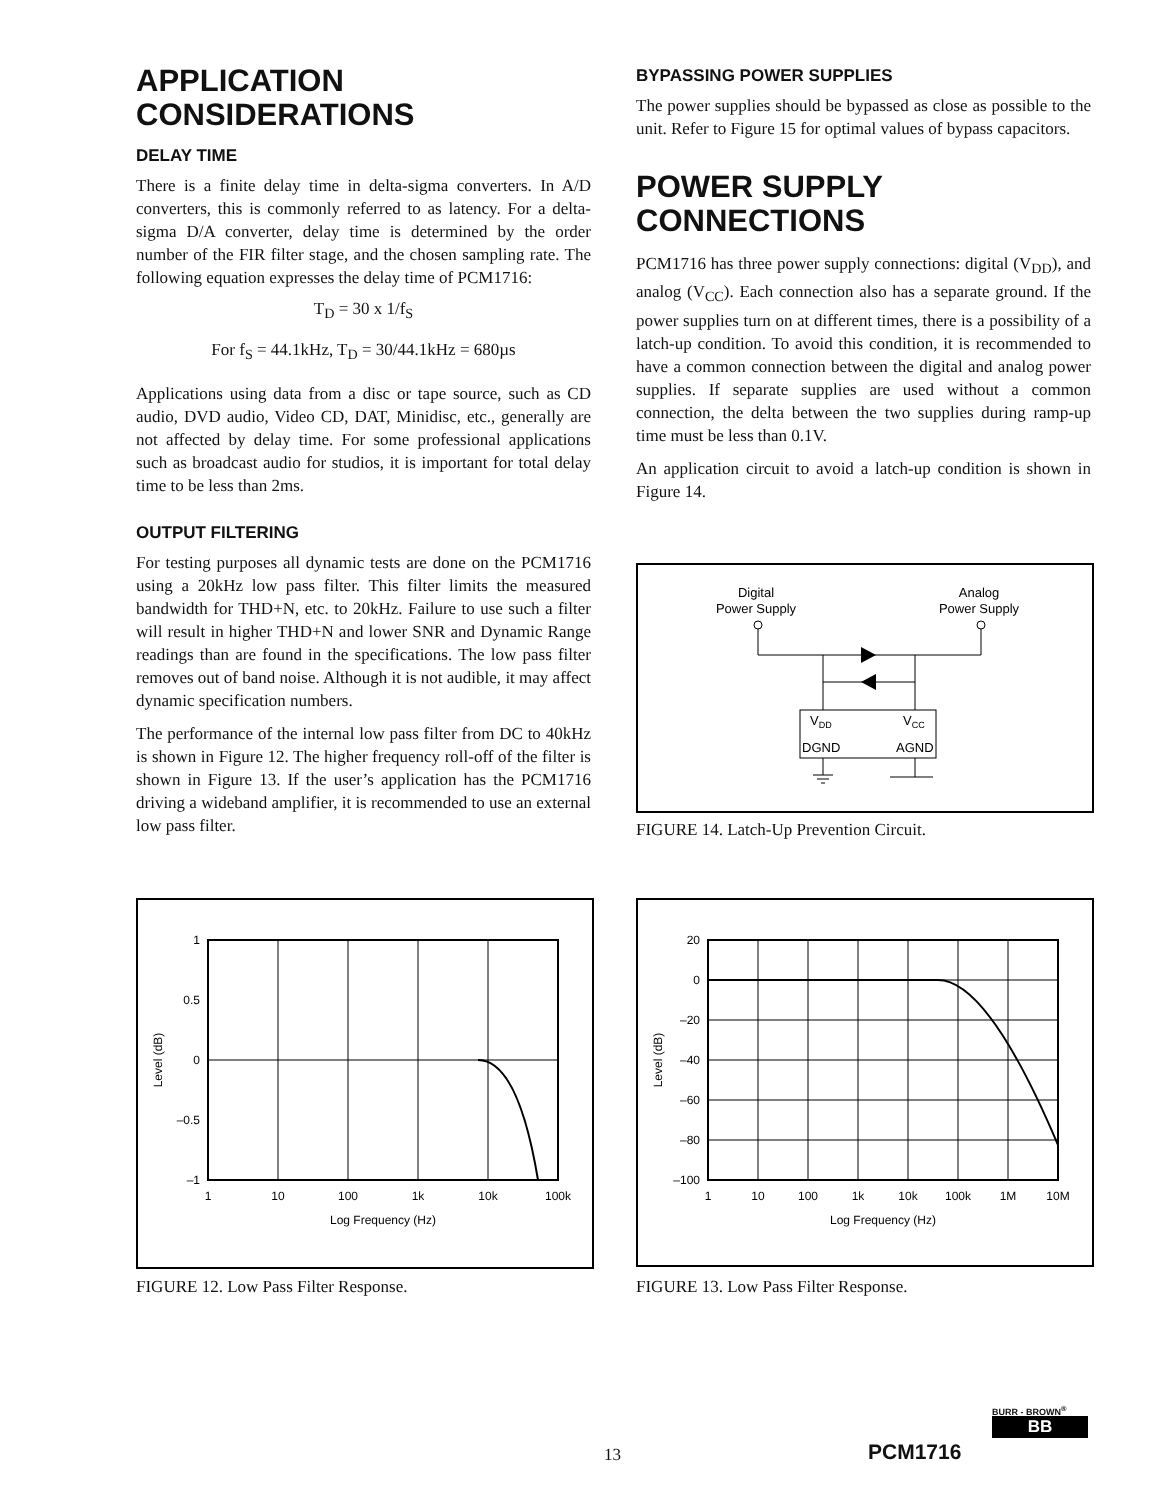APPLICATION
CONSIDERATIONS
DELAY TIME
There is a finite delay time in delta-sigma converters. In A/D converters, this is commonly referred to as latency. For a delta-sigma D/A converter, delay time is determined by the order number of the FIR filter stage, and the chosen sampling rate. The following equation expresses the delay time of PCM1716:
T<sub>D</sub> = 30 x 1/f<sub>S</sub>
For f<sub>S</sub> = 44.1kHz, T<sub>D</sub> = 30/44.1kHz = 680µs
Applications using data from a disc or tape source, such as CD audio, DVD audio, Video CD, DAT, Minidisc, etc., generally are not affected by delay time. For some professional applications such as broadcast audio for studios, it is important for total delay time to be less than 2ms.
OUTPUT FILTERING
For testing purposes all dynamic tests are done on the PCM1716 using a 20kHz low pass filter. This filter limits the measured bandwidth for THD+N, etc. to 20kHz. Failure to use such a filter will result in higher THD+N and lower SNR and Dynamic Range readings than are found in the specifications. The low pass filter removes out of band noise. Although it is not audible, it may affect dynamic specification numbers.
The performance of the internal low pass filter from DC to 40kHz is shown in Figure 12. The higher frequency roll-off of the filter is shown in Figure 13. If the user’s application has the PCM1716 driving a wideband amplifier, it is recommended to use an external low pass filter.
BYPASSING POWER SUPPLIES
The power supplies should be bypassed as close as possible to the unit. Refer to Figure 15 for optimal values of bypass capacitors.
POWER SUPPLY
CONNECTIONS
PCM1716 has three power supply connections: digital (V<sub>DD</sub>), and analog (V<sub>CC</sub>). Each connection also has a separate ground. If the power supplies turn on at different times, there is a possibility of a latch-up condition. To avoid this condition, it is recommended to have a common connection between the digital and analog power supplies. If separate supplies are used without a common connection, the delta between the two supplies during ramp-up time must be less than 0.1V.
An application circuit to avoid a latch-up condition is shown in Figure 14.
Digital
Power Supply
Analog
Power Supply
VDD
VCC
DGND
AGND
FIGURE 14. Latch-Up Prevention Circuit.
1
0.5
0
–0.5
–1
1
10
100
1k
10k
100k
Log Frequency (Hz)
Level (dB)
FIGURE 12. Low Pass Filter Response.
20
0
–20
–40
–60
–80
–100
1
10
100
1k
10k
100k
1M
10M
Log Frequency (Hz)
Level (dB)
FIGURE 13. Low Pass Filter Response.
13 PCM1716
BURR - BROWN<sup>®</sup>
BB